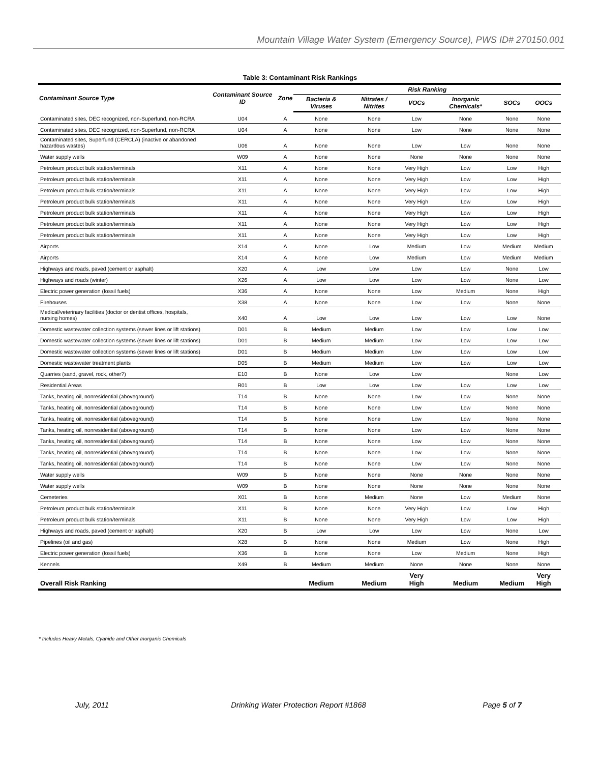Mountain Village Water System (Emergency Source), PWS ID# 270150.001
Table 3: Contaminant Risk Rankings
| Contaminant Source Type | Contaminant Source ID | Zone | Risk Ranking | | | | | |
| --- | --- | --- | --- | --- | --- | --- | --- | --- |
| | | | Bacteria & Viruses | Nitrates / Nitrites | VOCs | Inorganic Chemicals* | SOCs | OOCs |
| Contaminated sites, DEC recognized, non-Superfund, non-RCRA | U04 | A | None | None | Low | None | None | None |
| Contaminated sites, DEC recognized, non-Superfund, non-RCRA | U04 | A | None | None | Low | None | None | None |
| Contaminated sites, Superfund (CERCLA) (inactive or abandoned hazardous wastes) | U06 | A | None | None | Low | Low | None | None |
| Water supply wells | W09 | A | None | None | None | None | None | None |
| Petroleum product bulk station/terminals | X11 | A | None | None | Very High | Low | Low | High |
| Petroleum product bulk station/terminals | X11 | A | None | None | Very High | Low | Low | High |
| Petroleum product bulk station/terminals | X11 | A | None | None | Very High | Low | Low | High |
| Petroleum product bulk station/terminals | X11 | A | None | None | Very High | Low | Low | High |
| Petroleum product bulk station/terminals | X11 | A | None | None | Very High | Low | Low | High |
| Petroleum product bulk station/terminals | X11 | A | None | None | Very High | Low | Low | High |
| Petroleum product bulk station/terminals | X11 | A | None | None | Very High | Low | Low | High |
| Airports | X14 | A | None | Low | Medium | Low | Medium | Medium |
| Airports | X14 | A | None | Low | Medium | Low | Medium | Medium |
| Highways and roads, paved (cement or asphalt) | X20 | A | Low | Low | Low | Low | None | Low |
| Highways and roads (winter) | X26 | A | Low | Low | Low | Low | None | Low |
| Electric power generation (fossil fuels) | X36 | A | None | None | Low | Medium | None | High |
| Firehouses | X38 | A | None | None | Low | Low | None | None |
| Medical/veterinary facilities (doctor or dentist offices, hospitals, nursing homes) | X40 | A | Low | Low | Low | Low | Low | None |
| Domestic wastewater collection systems (sewer lines or lift stations) | D01 | B | Medium | Medium | Low | Low | Low | Low |
| Domestic wastewater collection systems (sewer lines or lift stations) | D01 | B | Medium | Medium | Low | Low | Low | Low |
| Domestic wastewater collection systems (sewer lines or lift stations) | D01 | B | Medium | Medium | Low | Low | Low | Low |
| Domestic wastewater treatment plants | D05 | B | Medium | Medium | Low | Low | Low | Low |
| Quarries (sand, gravel, rock, other?) | E10 | B | None | Low | Low | | None | Low |
| Residential Areas | R01 | B | Low | Low | Low | Low | Low | Low |
| Tanks, heating oil, nonresidential (aboveground) | T14 | B | None | None | Low | Low | None | None |
| Tanks, heating oil, nonresidential (aboveground) | T14 | B | None | None | Low | Low | None | None |
| Tanks, heating oil, nonresidential (aboveground) | T14 | B | None | None | Low | Low | None | None |
| Tanks, heating oil, nonresidential (aboveground) | T14 | B | None | None | Low | Low | None | None |
| Tanks, heating oil, nonresidential (aboveground) | T14 | B | None | None | Low | Low | None | None |
| Tanks, heating oil, nonresidential (aboveground) | T14 | B | None | None | Low | Low | None | None |
| Tanks, heating oil, nonresidential (aboveground) | T14 | B | None | None | Low | Low | None | None |
| Water supply wells | W09 | B | None | None | None | None | None | None |
| Water supply wells | W09 | B | None | None | None | None | None | None |
| Cemeteries | X01 | B | None | Medium | None | Low | Medium | None |
| Petroleum product bulk station/terminals | X11 | B | None | None | Very High | Low | Low | High |
| Petroleum product bulk station/terminals | X11 | B | None | None | Very High | Low | Low | High |
| Highways and roads, paved (cement or asphalt) | X20 | B | Low | Low | Low | Low | None | Low |
| Pipelines (oil and gas) | X28 | B | None | None | Medium | Low | None | High |
| Electric power generation (fossil fuels) | X36 | B | None | None | Low | Medium | None | High |
| Kennels | X49 | B | Medium | Medium | None | None | None | None |
| Overall Risk Ranking | | | Medium | Medium | Very High | Medium | Medium | Very High |
* Includes Heavy Metals, Cyanide and Other Inorganic Chemicals
July, 2011 Drinking Water Protection Report #1868
Page 5 of 7